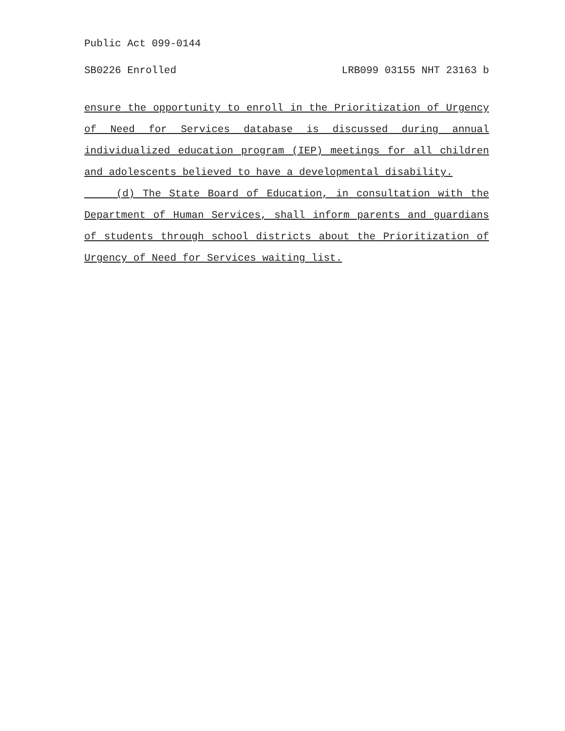Public Act 099-0144
SB0226 Enrolled LRB099 03155 NHT 23163 b
ensure the opportunity to enroll in the Prioritization of Urgency of Need for Services database is discussed during annual individualized education program (IEP) meetings for all children and adolescents believed to have a developmental disability.
(d) The State Board of Education, in consultation with the Department of Human Services, shall inform parents and guardians of students through school districts about the Prioritization of Urgency of Need for Services waiting list.